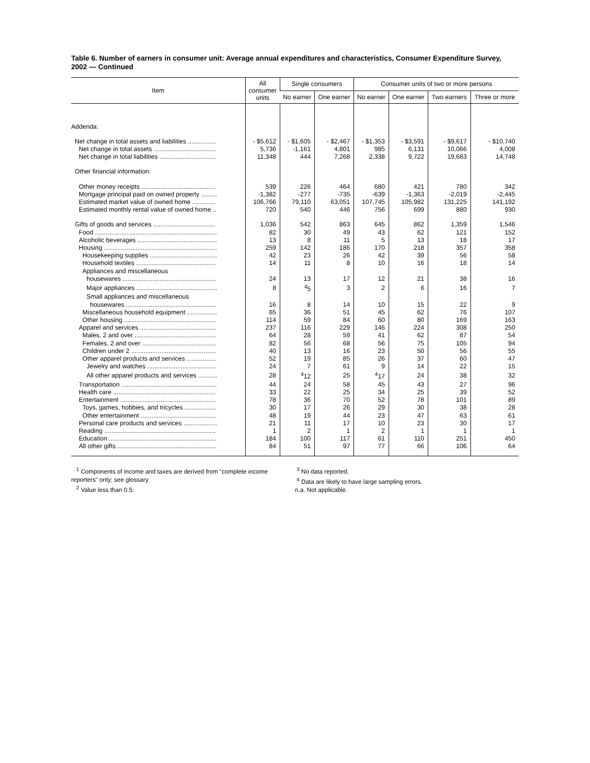Table 6. Number of earners in consumer unit: Average annual expenditures and characteristics, Consumer Expenditure Survey, 2002 — Continued
| Item | All consumer units | Single consumers | | Consumer units of two or more persons | | | |
| --- | --- | --- | --- | --- | --- | --- | --- |
| | | No earner | One earner | No earner | One earner | Two earners | Three or more |
| Addenda: | | | | | | | |
| Net change in total assets and liabilities ................ | - $5,612 | - $1,605 | - $2,467 | - $1,353 | - $3,591 | - $9,617 | - $10,740 |
| Net change in total assets ................................... | 5,736 | -1,161 | 4,801 | 985 | 6,131 | 10,066 | 4,008 |
| Net change in total liabilities ................................ | 11,348 | 444 | 7,268 | 2,338 | 9,722 | 19,683 | 14,748 |
| Other financial information: | | | | | | | |
| Other money receipts .......................................... | 539 | 226 | 464 | 680 | 421 | 780 | 342 |
| Mortgage principal paid on owned property ......... | -1,382 | -277 | -735 | -639 | -1,363 | -2,019 | -2,445 |
| Estimated market value of owned home ............. | 106,766 | 79,110 | 63,051 | 107,745 | 105,982 | 131,225 | 141,192 |
| Estimated monthly rental value of owned home .. | 720 | 540 | 446 | 756 | 699 | 880 | 930 |
| Gifts of goods and services ................................... | 1,036 | 542 | 863 | 645 | 862 | 1,359 | 1,546 |
| Food ..................................................................... | 82 | 30 | 49 | 43 | 62 | 121 | 152 |
| Alcoholic beverages ............................................. | 13 | 8 | 11 | 5 | 13 | 18 | 17 |
| Housing ................................................................ | 259 | 142 | 186 | 170 | 218 | 357 | 358 |
| Housekeeping supplies ...................................... | 42 | 23 | 26 | 42 | 39 | 56 | 58 |
| Household textiles ............................................. | 14 | 11 | 8 | 10 | 16 | 18 | 14 |
| Appliances and miscellaneous | | | | | | | |
| housewares ..................................................... | 24 | 13 | 17 | 12 | 21 | 38 | 16 |
| Major appliances .............................................. | 8 | <sup>4</sup> 5 | 3 | 2 | 6 | 16 | 7 |
| Small appliances and miscellaneous | | | | | | | |
| housewares ................................................... | 16 | 8 | 14 | 10 | 15 | 22 | 9 |
| Miscellaneous household equipment ................. | 65 | 36 | 51 | 45 | 62 | 76 | 107 |
| Other housing .................................................... | 114 | 59 | 84 | 60 | 80 | 169 | 163 |
| Apparel and services ........................................... | 237 | 116 | 229 | 146 | 224 | 308 | 250 |
| Males, 2 and over .............................................. | 64 | 28 | 59 | 41 | 62 | 87 | 54 |
| Females, 2 and over .......................................... | 82 | 56 | 68 | 56 | 75 | 105 | 94 |
| Children under 2 ................................................ | 40 | 13 | 16 | 23 | 50 | 56 | 55 |
| Other apparel products and services ................. | 52 | 19 | 85 | 26 | 37 | 60 | 47 |
| Jewelry and watches ....................................... | 24 | 7 | 61 | 9 | 14 | 22 | 15 |
| All other apparel products and services ........... | 28 | <sup>4</sup> 12 | 25 | <sup>4</sup> 17 | 24 | 38 | 32 |
| Transportation ...................................................... | 44 | 24 | 58 | 45 | 43 | 27 | 96 |
| Health care .......................................................... | 33 | 22 | 25 | 34 | 25 | 39 | 52 |
| Entertainment ...................................................... | 78 | 36 | 70 | 52 | 78 | 101 | 89 |
| Toys, games, hobbies, and tricycles .................. | 30 | 17 | 26 | 29 | 30 | 38 | 28 |
| Other entertainment ........................................... | 48 | 19 | 44 | 23 | 47 | 63 | 61 |
| Personal care products and services ................... | 21 | 11 | 17 | 10 | 23 | 30 | 17 |
| Reading ............................................................... | 1 | 2 | 1 | 2 | 1 | 1 | 1 |
| Education ............................................................. | 184 | 100 | 117 | 61 | 110 | 251 | 450 |
| All other gifts ........................................................ | 84 | 51 | 97 | 77 | 66 | 106 | 64 |
<sup>1</sup> Components of income and taxes are derived from "complete income reporters" only; see glossary.
<sup>2</sup> Value less than 0.5.
<sup>3</sup> No data reported.
<sup>4</sup> Data are likely to have large sampling errors.
n.a. Not applicable.